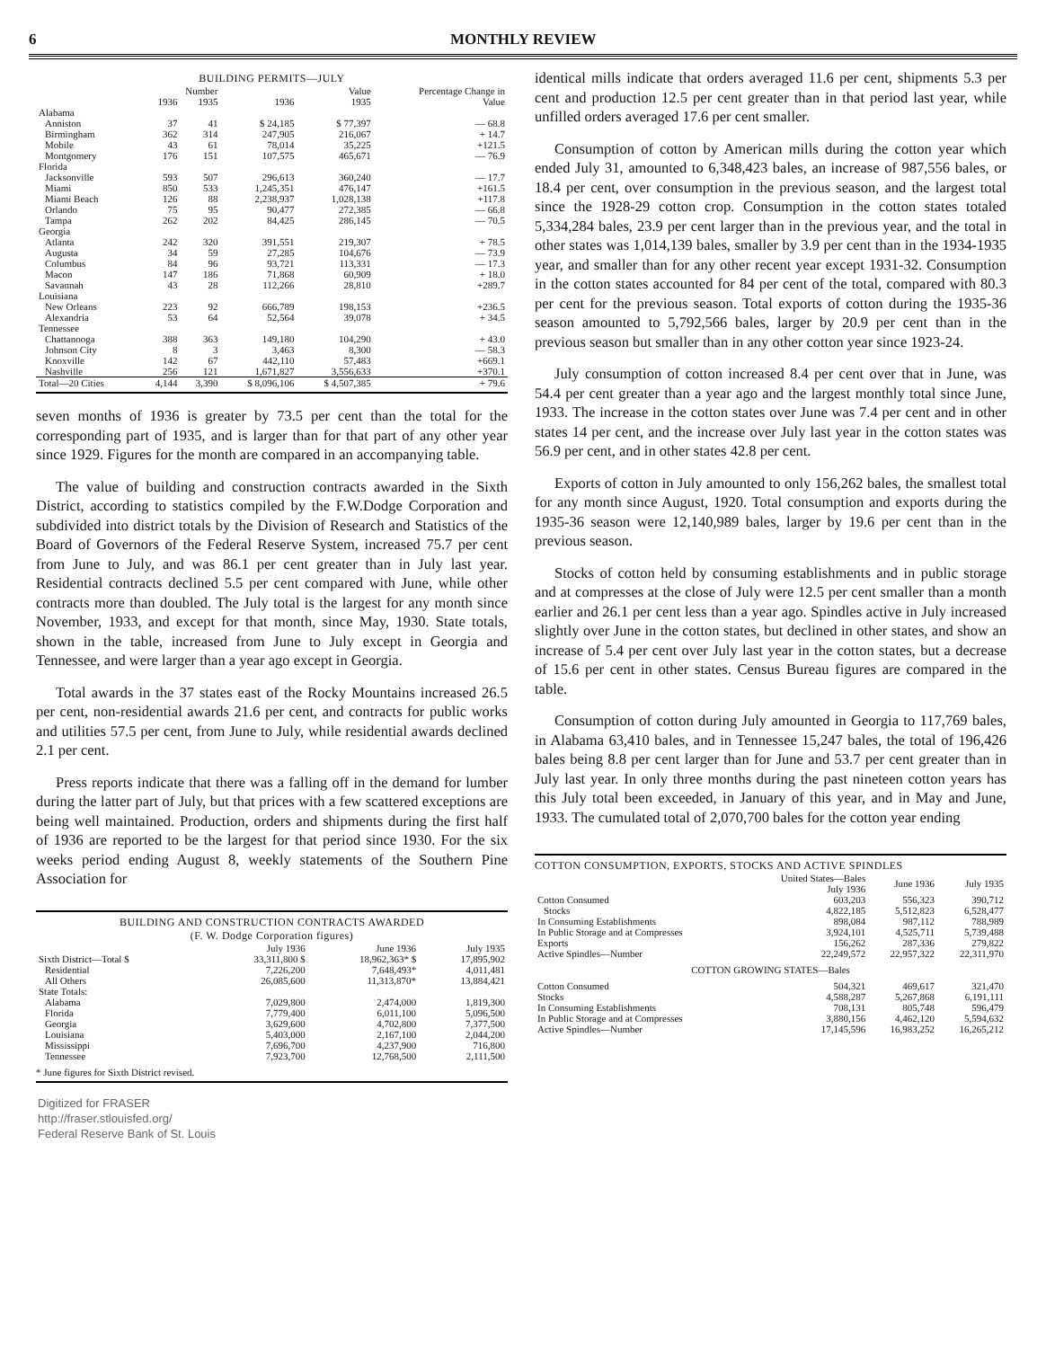6 MONTHLY REVIEW
BUILDING PERMITS—JULY
| | Number | | Value | | Percentage Change in |
| --- | --- | --- | --- | --- | --- |
| | 1936 | 1935 | 1936 | 1935 | Value |
| Alabama | | | | | |
| Anniston | 37 | 41 | $ 24,185 | $ 77,397 | — 68.8 |
| Birmingham | 362 | 314 | 247,905 | 216,067 | + 14.7 |
| Mobile | 43 | 61 | 78,014 | 35,225 | +121.5 |
| Montgomery | 176 | 151 | 107,575 | 465,671 | — 76.9 |
| Florida | | | | | |
| Jacksonville | 593 | 507 | 296,613 | 360,240 | — 17.7 |
| Miami | 850 | 533 | 1,245,351 | 476,147 | +161.5 |
| Miami Beach | 126 | 88 | 2,238,937 | 1,028,138 | +117.8 |
| Orlando | 75 | 95 | 90,477 | 272,385 | — 66.8 |
| Tampa | 262 | 202 | 84,425 | 286,145 | — 70.5 |
| Georgia | | | | | |
| Atlanta | 242 | 320 | 391,551 | 219,307 | + 78.5 |
| Augusta | 34 | 59 | 27,285 | 104,676 | — 73.9 |
| Columbus | 84 | 96 | 93,721 | 113,331 | — 17.3 |
| Macon | 147 | 186 | 71,868 | 60,909 | + 18.0 |
| Savannah | 43 | 28 | 112,266 | 28,810 | +289.7 |
| Louisiana | | | | | |
| New Orleans | 223 | 92 | 666,789 | 198,153 | +236.5 |
| Alexandria | 53 | 64 | 52,564 | 39,078 | + 34.5 |
| Tennessee | | | | | |
| Chattanooga | 388 | 363 | 149,180 | 104,290 | + 43.0 |
| Johnson City | 8 | 3 | 3,463 | 8,300 | — 58.3 |
| Knoxville | 142 | 67 | 442,110 | 57,483 | +669.1 |
| Nashville | 256 | 121 | 1,671,827 | 3,556,633 | +370.1 |
| Total—20 Cities | 4,144 | 3,390 | $ 8,096,106 | $ 4,507,385 | + 79.6 |
seven months of 1936 is greater by 73.5 per cent than the total for the corresponding part of 1935, and is larger than for that part of any other year since 1929. Figures for the month are compared in an accompanying table.
The value of building and construction contracts awarded in the Sixth District, according to statistics compiled by the F.W.Dodge Corporation and subdivided into district totals by the Division of Research and Statistics of the Board of Governors of the Federal Reserve System, increased 75.7 per cent from June to July, and was 86.1 per cent greater than in July last year. Residential contracts declined 5.5 per cent compared with June, while other contracts more than doubled. The July total is the largest for any month since November, 1933, and except for that month, since May, 1930. State totals, shown in the table, increased from June to July except in Georgia and Tennessee, and were larger than a year ago except in Georgia.
Total awards in the 37 states east of the Rocky Mountains increased 26.5 per cent, non-residential awards 21.6 per cent, and contracts for public works and utilities 57.5 per cent, from June to July, while residential awards declined 2.1 per cent.
Press reports indicate that there was a falling off in the demand for lumber during the latter part of July, but that prices with a few scattered exceptions are being well maintained. Production, orders and shipments during the first half of 1936 are reported to be the largest for that period since 1930. For the six weeks period ending August 8, weekly statements of the Southern Pine Association for
BUILDING AND CONSTRUCTION CONTRACTS AWARDED
(F. W. Dodge Corporation figures)
| | July 1936 | June 1936 | July 1935 |
| --- | --- | --- | --- |
| Sixth District—Total $ | 33,311,800 $ | 18,962,363* $ | 17,895,902 |
| Residential | 7,226,200 | 7,648,493* | 4,011,481 |
| All Others | 26,085,600 | 11,313,870* | 13,884,421 |
| State Totals: | | | |
| Alabama | 7,029,800 | 2,474,000 | 1,819,300 |
| Florida | 7,779,400 | 6,011,100 | 5,096,500 |
| Georgia | 3,629,600 | 4,702,800 | 7,377,500 |
| Louisiana | 5,403,000 | 2,167,100 | 2,044,200 |
| Mississippi | 7,696,700 | 4,237,900 | 716,800 |
| Tennessee | 7,923,700 | 12,768,500 | 2,111,500 |
* June figures for Sixth District revised.
Digitized for FRASER
http://fraser.stlouisfed.org/
Federal Reserve Bank of St. Louis
identical mills indicate that orders averaged 11.6 per cent, shipments 5.3 per cent and production 12.5 per cent greater than in that period last year, while unfilled orders averaged 17.6 per cent smaller.
Consumption of cotton by American mills during the cotton year which ended July 31, amounted to 6,348,423 bales, an increase of 987,556 bales, or 18.4 per cent, over consumption in the previous season, and the largest total since the 1928-29 cotton crop. Consumption in the cotton states totaled 5,334,284 bales, 23.9 per cent larger than in the previous year, and the total in other states was 1,014,139 bales, smaller by 3.9 per cent than in the 1934-1935 year, and smaller than for any other recent year except 1931-32. Consumption in the cotton states accounted for 84 per cent of the total, compared with 80.3 per cent for the previous season. Total exports of cotton during the 1935-36 season amounted to 5,792,566 bales, larger by 20.9 per cent than in the previous season but smaller than in any other cotton year since 1923-24.
July consumption of cotton increased 8.4 per cent over that in June, was 54.4 per cent greater than a year ago and the largest monthly total since June, 1933. The increase in the cotton states over June was 7.4 per cent and in other states 14 per cent, and the increase over July last year in the cotton states was 56.9 per cent, and in other states 42.8 per cent.
Exports of cotton in July amounted to only 156,262 bales, the smallest total for any month since August, 1920. Total consumption and exports during the 1935-36 season were 12,140,989 bales, larger by 19.6 per cent than in the previous season.
Stocks of cotton held by consuming establishments and in public storage and at compresses at the close of July were 12.5 per cent smaller than a month earlier and 26.1 per cent less than a year ago. Spindles active in July increased slightly over June in the cotton states, but declined in other states, and show an increase of 5.4 per cent over July last year in the cotton states, but a decrease of 15.6 per cent in other states. Census Bureau figures are compared in the table.
Consumption of cotton during July amounted in Georgia to 117,769 bales, in Alabama 63,410 bales, and in Tennessee 15,247 bales, the total of 196,426 bales being 8.8 per cent larger than for June and 53.7 per cent greater than in July last year. In only three months during the past nineteen cotton years has this July total been exceeded, in January of this year, and in May and June, 1933. The cumulated total of 2,070,700 bales for the cotton year ending
COTTON CONSUMPTION, EXPORTS, STOCKS AND ACTIVE SPINDLES
| | United States—Bales July 1936 | June 1936 | July 1935 |
| --- | --- | --- | --- |
| Cotton Consumed | 603,203 | 556,323 | 390,712 |
| Stocks | 4,822,185 | 5,512,823 | 6,528,477 |
| In Consuming Establishments | 898,084 | 987,112 | 788,989 |
| In Public Storage and at Compresses | 3,924,101 | 4,525,711 | 5,739,488 |
| Exports | 156,262 | 287,336 | 279,822 |
| Active Spindles—Number | 22,249,572 | 22,957,322 | 22,311,970 |
| COTTON GROWING STATES—Bales | | | |
| Cotton Consumed | 504,321 | 469,617 | 321,470 |
| Stocks | 4,588,287 | 5,267,868 | 6,191,111 |
| In Consuming Establishments | 708,131 | 805,748 | 596,479 |
| In Public Storage and at Compresses | 3,880,156 | 4,462,120 | 5,594,632 |
| Active Spindles—Number | 17,145,596 | 16,983,252 | 16,265,212 |